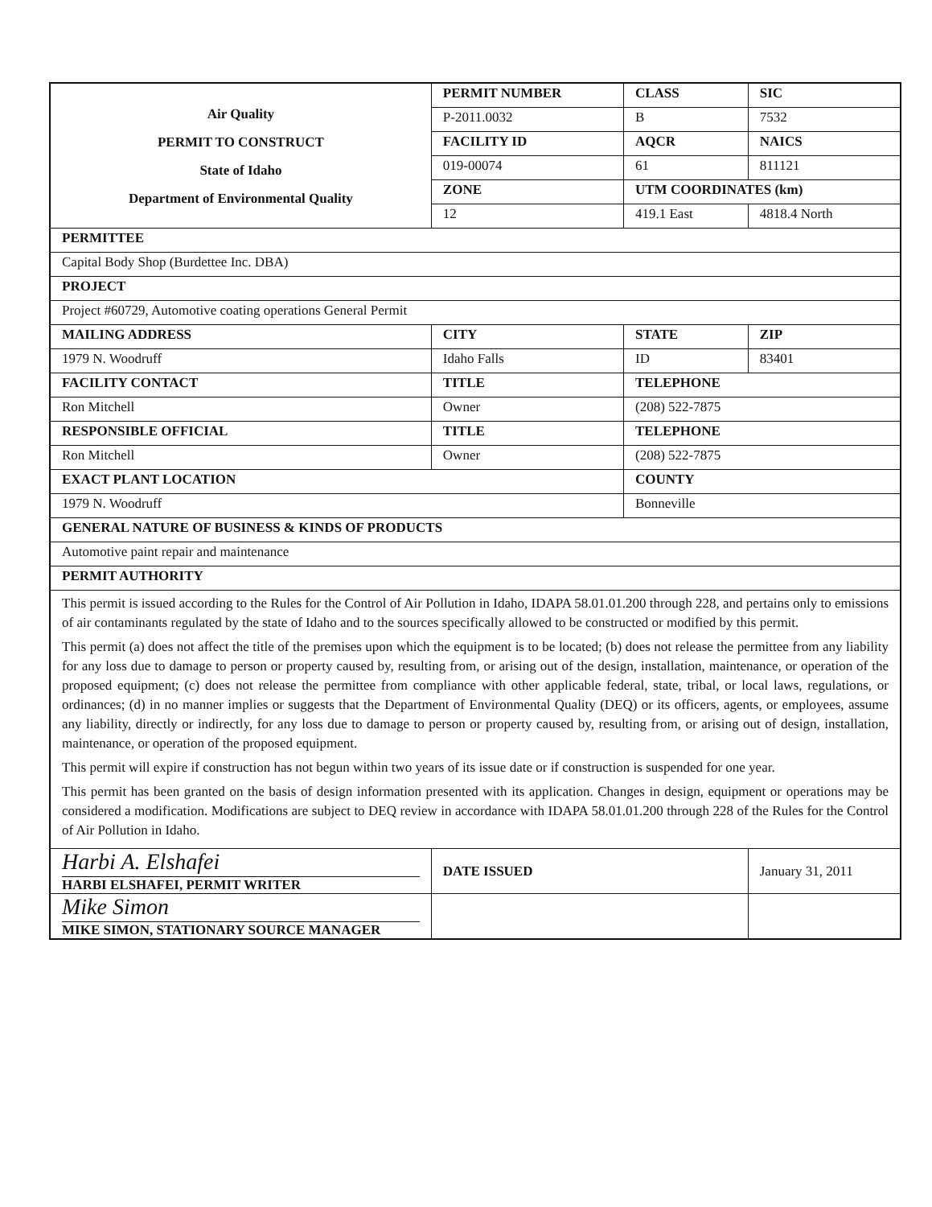| Air Quality PERMIT TO CONSTRUCT State of Idaho Department of Environmental Quality | | PERMIT NUMBER | CLASS | SIC |
| | | P-2011.0032 | B | 7532 |
| | | FACILITY ID | AQCR | NAICS |
| | | 019-00074 | 61 | 811121 |
| | | ZONE | UTM COORDINATES (km) | |
| | | 12 | 419.1 East | 4818.4 North |
| PERMITTEE | | | | |
| Capital Body Shop (Burdettee Inc. DBA) | | | | |
| PROJECT | | | | |
| Project #60729, Automotive coating operations General Permit | | | | |
| MAILING ADDRESS | CITY | | STATE | ZIP |
| 1979 N. Woodruff | Idaho Falls | | ID | 83401 |
| FACILITY CONTACT | TITLE | | TELEPHONE | |
| Ron Mitchell | Owner | | (208) 522-7875 | |
| RESPONSIBLE OFFICIAL | TITLE | | TELEPHONE | |
| Ron Mitchell | Owner | | (208) 522-7875 | |
| EXACT PLANT LOCATION | | | COUNTY | |
| 1979 N. Woodruff | | | Bonneville | |
| GENERAL NATURE OF BUSINESS & KINDS OF PRODUCTS | | | | |
| Automotive paint repair and maintenance | | | | |
| PERMIT AUTHORITY | | | | |
| This permit is issued according to the Rules for the Control of Air Pollution in Idaho, IDAPA 58.01.01.200 through 228, and pertains only to emissions of air contaminants regulated by the state of Idaho and to the sources specifically allowed to be constructed or modified by this permit. This permit (a) does not affect the title of the premises upon which the equipment is to be located; (b) does not release the permittee from any liability for any loss due to damage to person or property caused by, resulting from, or arising out of the design, installation, maintenance, or operation of the proposed equipment; (c) does not release the permittee from compliance with other applicable federal, state, tribal, or local laws, regulations, or ordinances; (d) in no manner implies or suggests that the Department of Environmental Quality (DEQ) or its officers, agents, or employees, assume any liability, directly or indirectly, for any loss due to damage to person or property caused by, resulting from, or arising out of design, installation, maintenance, or operation of the proposed equipment. This permit will expire if construction has not begun within two years of its issue date or if construction is suspended for one year. This permit has been granted on the basis of design information presented with its application. Changes in design, equipment or operations may be considered a modification. Modifications are subject to DEQ review in accordance with IDAPA 58.01.01.200 through 228 of the Rules for the Control of Air Pollution in Idaho. | | | | |
| Harbi A. Elshafei HARBI ELSHAFEI, PERMIT WRITER | | DATE ISSUED | | January 31, 2011 |
| Mike Simon MIKE SIMON, STATIONARY SOURCE MANAGER | | | | |